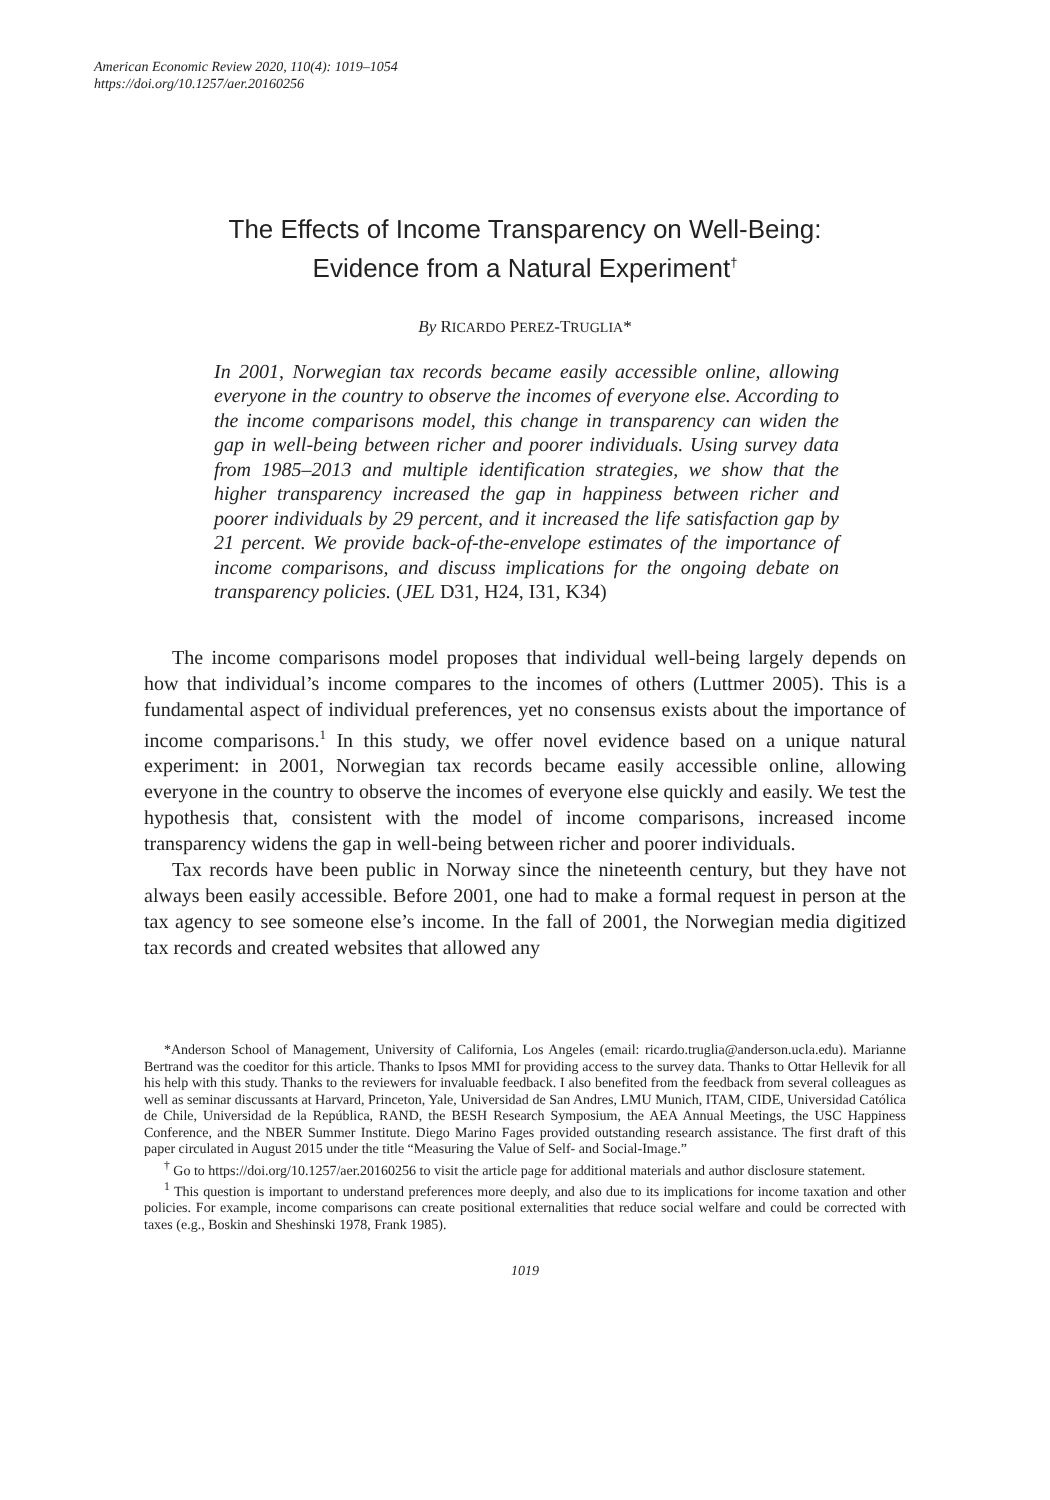American Economic Review 2020, 110(4): 1019–1054
https://doi.org/10.1257/aer.20160256
The Effects of Income Transparency on Well-Being:
Evidence from a Natural Experiment<sup>†</sup>
By RICARDO PEREZ-TRUGLIA*
In 2001, Norwegian tax records became easily accessible online, allowing everyone in the country to observe the incomes of everyone else. According to the income comparisons model, this change in transparency can widen the gap in well-being between richer and poorer individuals. Using survey data from 1985–2013 and multiple identification strategies, we show that the higher transparency increased the gap in happiness between richer and poorer individuals by 29 percent, and it increased the life satisfaction gap by 21 percent. We provide back-of-the-envelope estimates of the importance of income comparisons, and discuss implications for the ongoing debate on transparency policies. (JEL D31, H24, I31, K34)
The income comparisons model proposes that individual well-being largely depends on how that individual’s income compares to the incomes of others (Luttmer 2005). This is a fundamental aspect of individual preferences, yet no consensus exists about the importance of income comparisons.<sup>1</sup> In this study, we offer novel evidence based on a unique natural experiment: in 2001, Norwegian tax records became easily accessible online, allowing everyone in the country to observe the incomes of everyone else quickly and easily. We test the hypothesis that, consistent with the model of income comparisons, increased income transparency widens the gap in well-being between richer and poorer individuals.
Tax records have been public in Norway since the nineteenth century, but they have not always been easily accessible. Before 2001, one had to make a formal request in person at the tax agency to see someone else’s income. In the fall of 2001, the Norwegian media digitized tax records and created websites that allowed any
*Anderson School of Management, University of California, Los Angeles (email: ricardo.truglia@anderson.ucla.edu). Marianne Bertrand was the coeditor for this article. Thanks to Ipsos MMI for providing access to the survey data. Thanks to Ottar Hellevik for all his help with this study. Thanks to the reviewers for invaluable feedback. I also benefited from the feedback from several colleagues as well as seminar discussants at Harvard, Princeton, Yale, Universidad de San Andres, LMU Munich, ITAM, CIDE, Universidad Católica de Chile, Universidad de la República, RAND, the BESH Research Symposium, the AEA Annual Meetings, the USC Happiness Conference, and the NBER Summer Institute. Diego Marino Fages provided outstanding research assistance. The first draft of this paper circulated in August 2015 under the title “Measuring the Value of Self- and Social-Image.”
<sup>†</sup> Go to https://doi.org/10.1257/aer.20160256 to visit the article page for additional materials and author disclosure statement.
<sup>1</sup> This question is important to understand preferences more deeply, and also due to its implications for income taxation and other policies. For example, income comparisons can create positional externalities that reduce social welfare and could be corrected with taxes (e.g., Boskin and Sheshinski 1978, Frank 1985).
1019